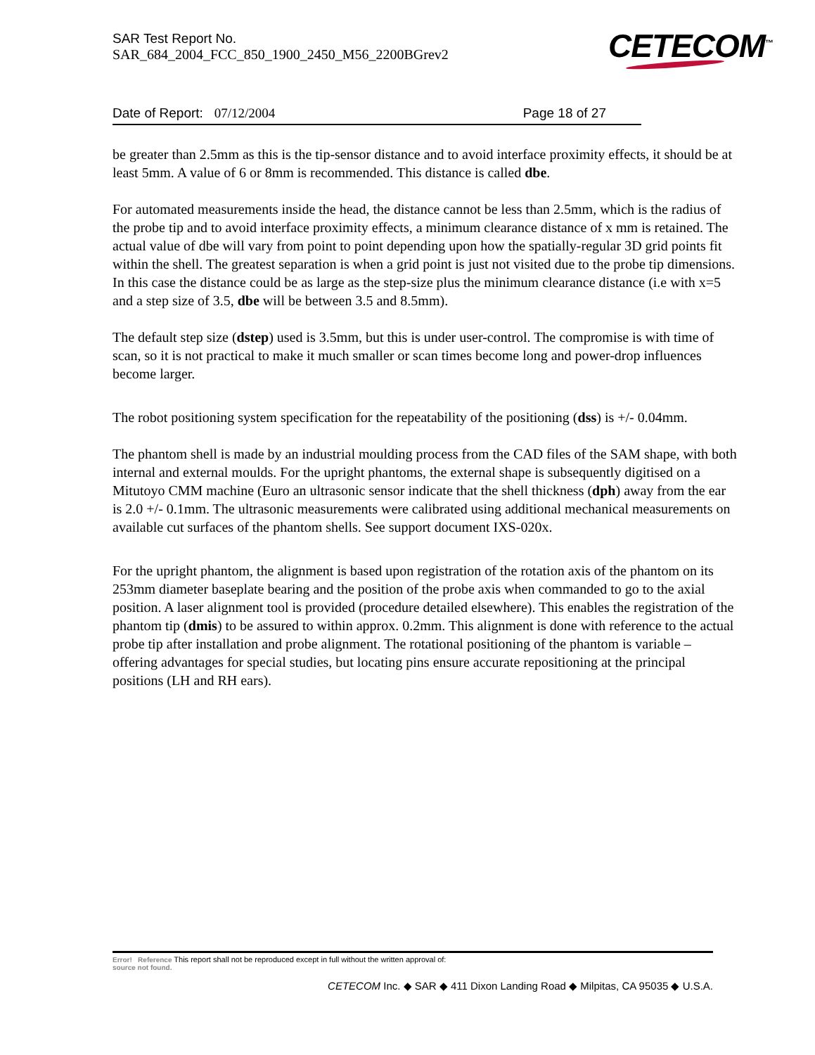SAR Test Report No.
SAR_684_2004_FCC_850_1900_2450_M56_2200BGrev2
CETECOM<sup>™</sup>
Date of Report: 07/12/2004 Page 18 of 27
be greater than 2.5mm as this is the tip-sensor distance and to avoid interface proximity effects, it should be at least 5mm. A value of 6 or 8mm is recommended. This distance is called dbe.
For automated measurements inside the head, the distance cannot be less than 2.5mm, which is the radius of the probe tip and to avoid interface proximity effects, a minimum clearance distance of x mm is retained. The actual value of dbe will vary from point to point depending upon how the spatially-regular 3D grid points fit within the shell. The greatest separation is when a grid point is just not visited due to the probe tip dimensions. In this case the distance could be as large as the step-size plus the minimum clearance distance (i.e with x=5 and a step size of 3.5, dbe will be between 3.5 and 8.5mm).
The default step size (dstep) used is 3.5mm, but this is under user-control. The compromise is with time of scan, so it is not practical to make it much smaller or scan times become long and power-drop influences become larger.
The robot positioning system specification for the repeatability of the positioning (dss) is +/- 0.04mm.
The phantom shell is made by an industrial moulding process from the CAD files of the SAM shape, with both internal and external moulds. For the upright phantoms, the external shape is subsequently digitised on a Mitutoyo CMM machine (Euro an ultrasonic sensor indicate that the shell thickness (dph) away from the ear is 2.0 +/- 0.1mm. The ultrasonic measurements were calibrated using additional mechanical measurements on available cut surfaces of the phantom shells. See support document IXS-020x.
For the upright phantom, the alignment is based upon registration of the rotation axis of the phantom on its 253mm diameter baseplate bearing and the position of the probe axis when commanded to go to the axial position. A laser alignment tool is provided (procedure detailed elsewhere). This enables the registration of the phantom tip (dmis) to be assured to within approx. 0.2mm. This alignment is done with reference to the actual probe tip after installation and probe alignment. The rotational positioning of the phantom is variable – offering advantages for special studies, but locating pins ensure accurate repositioning at the principal positions (LH and RH ears).
Error! Reference This report shall not be reproduced except in full without the written approval of:
source not found.
CETECOM Inc. ◆ SAR ◆ 411 Dixon Landing Road ◆ Milpitas, CA 95035 ◆ U.S.A.